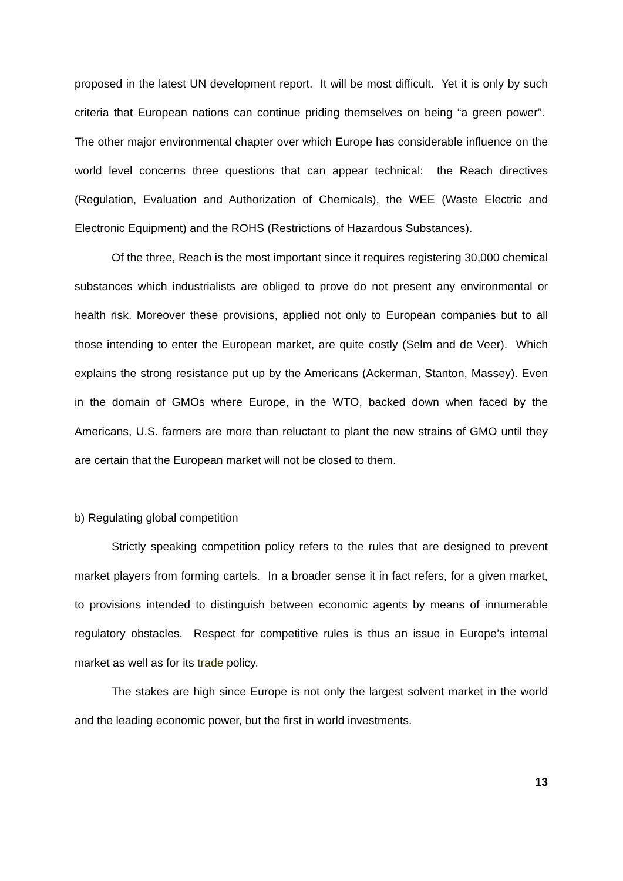proposed in the latest UN development report. It will be most difficult. Yet it is only by such criteria that European nations can continue priding themselves on being “a green power”. The other major environmental chapter over which Europe has considerable influence on the world level concerns three questions that can appear technical: the Reach directives (Regulation, Evaluation and Authorization of Chemicals), the WEE (Waste Electric and Electronic Equipment) and the ROHS (Restrictions of Hazardous Substances).
Of the three, Reach is the most important since it requires registering 30,000 chemical substances which industrialists are obliged to prove do not present any environmental or health risk. Moreover these provisions, applied not only to European companies but to all those intending to enter the European market, are quite costly (Selm and de Veer). Which explains the strong resistance put up by the Americans (Ackerman, Stanton, Massey). Even in the domain of GMOs where Europe, in the WTO, backed down when faced by the Americans, U.S. farmers are more than reluctant to plant the new strains of GMO until they are certain that the European market will not be closed to them.
b) Regulating global competition
Strictly speaking competition policy refers to the rules that are designed to prevent market players from forming cartels. In a broader sense it in fact refers, for a given market, to provisions intended to distinguish between economic agents by means of innumerable regulatory obstacles. Respect for competitive rules is thus an issue in Europe’s internal market as well as for its trade policy.
The stakes are high since Europe is not only the largest solvent market in the world and the leading economic power, but the first in world investments.
13